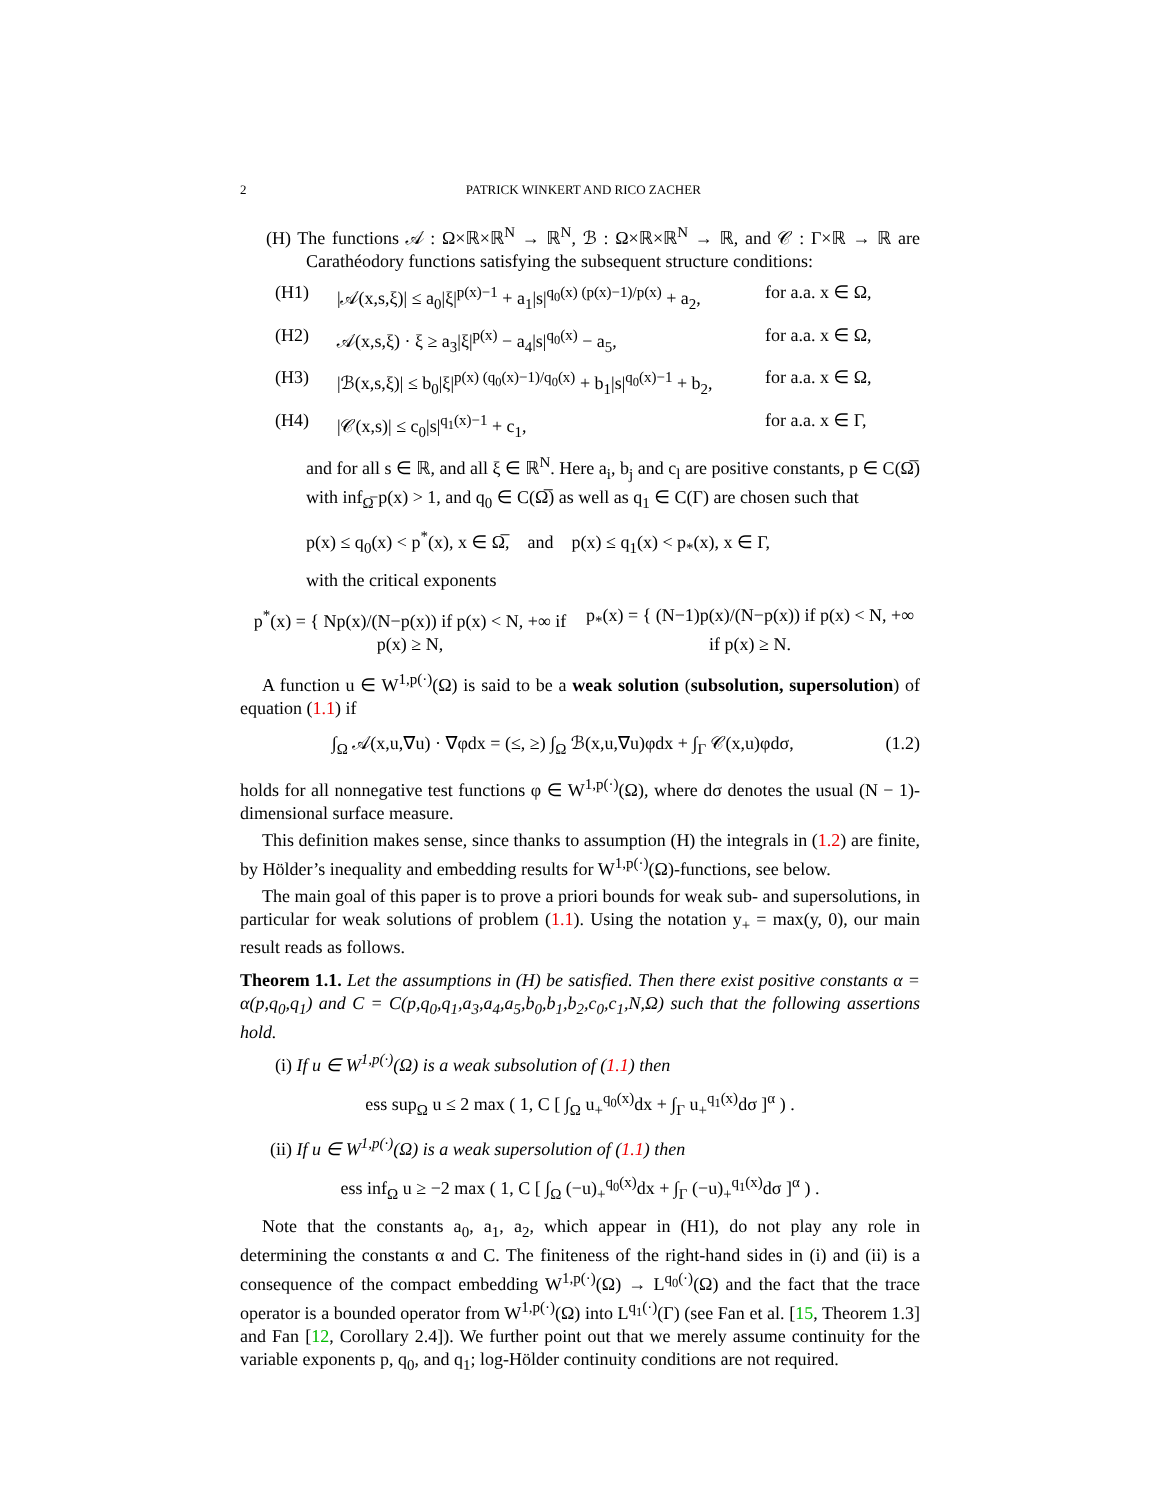2 PATRICK WINKERT AND RICO ZACHER
(H) The functions 𝒜 : Ω×ℝ×ℝ<sup>N</sup> → ℝ<sup>N</sup>, ℬ : Ω×ℝ×ℝ<sup>N</sup> → ℝ, and 𝒞 : Γ×ℝ → ℝ are Carathéodory functions satisfying the subsequent structure conditions:
(H1) |𝒜(x,s,ξ)| ≤ a<sub>0</sub>|ξ|<sup>p(x)−1</sup> + a<sub>1</sub>|s|<sup>q<sub>0</sub>(x) (p(x)−1)/p(x)</sup> + a<sub>2</sub>, for a.a. x ∈ Ω,
(H2) 𝒜(x,s,ξ) · ξ ≥ a<sub>3</sub>|ξ|<sup>p(x)</sup> − a<sub>4</sub>|s|<sup>q<sub>0</sub>(x)</sup> − a<sub>5</sub>, for a.a. x ∈ Ω,
(H3) |ℬ(x,s,ξ)| ≤ b<sub>0</sub>|ξ|<sup>p(x) (q<sub>0</sub>(x)−1)/q<sub>0</sub>(x)</sup> + b<sub>1</sub>|s|<sup>q<sub>0</sub>(x)−1</sup> + b<sub>2</sub>, for a.a. x ∈ Ω,
(H4) |𝒞(x,s)| ≤ c<sub>0</sub>|s|<sup>q<sub>1</sub>(x)−1</sup> + c<sub>1</sub>, for a.a. x ∈ Γ,
and for all s ∈ ℝ, and all ξ ∈ ℝ<sup>N</sup>. Here a<sub>i</sub>, b<sub>j</sub> and c<sub>l</sub> are positive constants, p ∈ C(Ω̅) with inf<sub>Ω̅</sub> p(x) > 1, and q<sub>0</sub> ∈ C(Ω̅) as well as q<sub>1</sub> ∈ C(Γ) are chosen such that
p(x) ≤ q<sub>0</sub>(x) < p<sup>*</sup>(x), x ∈ Ω̅, and p(x) ≤ q<sub>1</sub>(x) < p<sub>*</sub>(x), x ∈ Γ,
with the critical exponents
p<sup>*</sup>(x) = { Np(x)/(N−p(x)) if p(x) < N, +∞ if p(x) ≥ N, p<sub>*</sub>(x) = { (N−1)p(x)/(N−p(x)) if p(x) < N, +∞ if p(x) ≥ N.
A function u ∈ W<sup>1,p(·)</sup>(Ω) is said to be a weak solution (subsolution, supersolution) of equation (1.1) if
∫<sub>Ω</sub> 𝒜(x,u,∇u) · ∇φdx = (≤, ≥) ∫<sub>Ω</sub> ℬ(x,u,∇u)φdx + ∫<sub>Γ</sub> 𝒞(x,u)φdσ, (1.2)
holds for all nonnegative test functions φ ∈ W<sup>1,p(·)</sup>(Ω), where dσ denotes the usual (N − 1)-dimensional surface measure.
This definition makes sense, since thanks to assumption (H) the integrals in (1.2) are finite, by Hölder’s inequality and embedding results for W<sup>1,p(·)</sup>(Ω)-functions, see below.
The main goal of this paper is to prove a priori bounds for weak sub- and supersolutions, in particular for weak solutions of problem (1.1). Using the notation y<sub>+</sub> = max(y, 0), our main result reads as follows.
Theorem 1.1. Let the assumptions in (H) be satisfied. Then there exist positive constants α = α(p,q<sub>0</sub>,q<sub>1</sub>) and C = C(p,q<sub>0</sub>,q<sub>1</sub>,a<sub>3</sub>,a<sub>4</sub>,a<sub>5</sub>,b<sub>0</sub>,b<sub>1</sub>,b<sub>2</sub>,c<sub>0</sub>,c<sub>1</sub>,N,Ω) such that the following assertions hold.
(i) If u ∈ W<sup>1,p(·)</sup>(Ω) is a weak subsolution of (1.1) then
ess sup<sub>Ω</sub> u ≤ 2 max ( 1, C [ ∫<sub>Ω</sub> u<sub>+</sub><sup>q<sub>0</sub>(x)</sup>dx + ∫<sub>Γ</sub> u<sub>+</sub><sup>q<sub>1</sub>(x)</sup>dσ ]<sup>α</sup> ) .
(ii) If u ∈ W<sup>1,p(·)</sup>(Ω) is a weak supersolution of (1.1) then
ess inf<sub>Ω</sub> u ≥ −2 max ( 1, C [ ∫<sub>Ω</sub> (−u)<sub>+</sub><sup>q<sub>0</sub>(x)</sup>dx + ∫<sub>Γ</sub> (−u)<sub>+</sub><sup>q<sub>1</sub>(x)</sup>dσ ]<sup>α</sup> ) .
Note that the constants a<sub>0</sub>, a<sub>1</sub>, a<sub>2</sub>, which appear in (H1), do not play any role in determining the constants α and C. The finiteness of the right-hand sides in (i) and (ii) is a consequence of the compact embedding W<sup>1,p(·)</sup>(Ω) → L<sup>q<sub>0</sub>(·)</sup>(Ω) and the fact that the trace operator is a bounded operator from W<sup>1,p(·)</sup>(Ω) into L<sup>q<sub>1</sub>(·)</sup>(Γ) (see Fan et al. [15, Theorem 1.3] and Fan [12, Corollary 2.4]). We further point out that we merely assume continuity for the variable exponents p, q<sub>0</sub>, and q<sub>1</sub>; log-Hölder continuity conditions are not required.